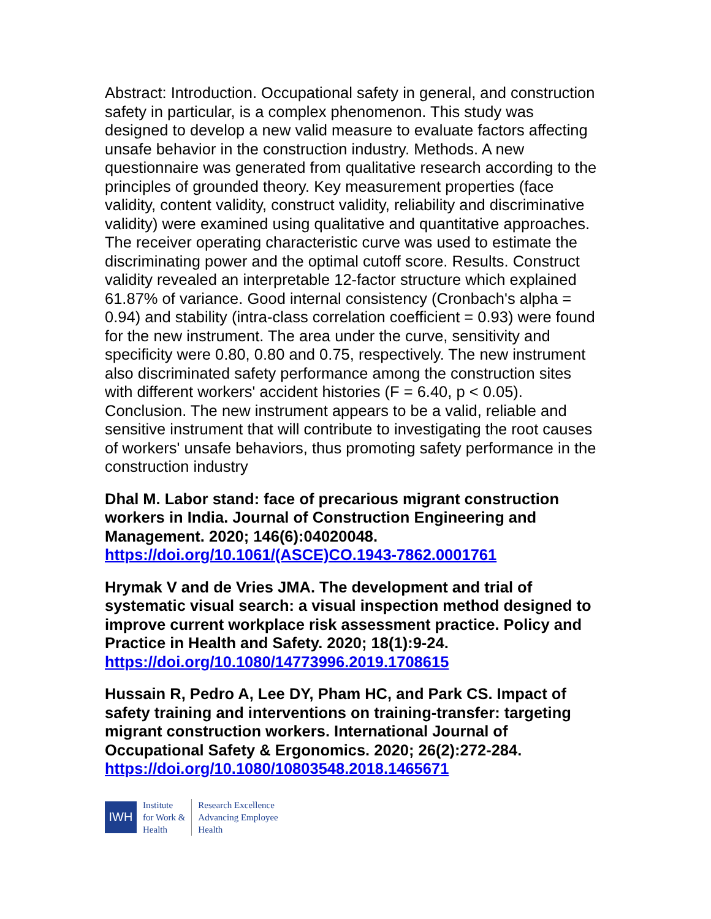Abstract: Introduction. Occupational safety in general, and construction safety in particular, is a complex phenomenon. This study was designed to develop a new valid measure to evaluate factors affecting unsafe behavior in the construction industry. Methods. A new questionnaire was generated from qualitative research according to the principles of grounded theory. Key measurement properties (face validity, content validity, construct validity, reliability and discriminative validity) were examined using qualitative and quantitative approaches. The receiver operating characteristic curve was used to estimate the discriminating power and the optimal cutoff score. Results. Construct validity revealed an interpretable 12-factor structure which explained 61.87% of variance. Good internal consistency (Cronbach's alpha = 0.94) and stability (intra-class correlation coefficient = 0.93) were found for the new instrument. The area under the curve, sensitivity and specificity were 0.80, 0.80 and 0.75, respectively. The new instrument also discriminated safety performance among the construction sites with different workers' accident histories (F = 6.40, p < 0.05). Conclusion. The new instrument appears to be a valid, reliable and sensitive instrument that will contribute to investigating the root causes of workers' unsafe behaviors, thus promoting safety performance in the construction industry
Dhal M. Labor stand: face of precarious migrant construction workers in India. Journal of Construction Engineering and Management. 2020; 146(6):04020048.
https://doi.org/10.1061/(ASCE)CO.1943-7862.0001761
Hrymak V and de Vries JMA. The development and trial of systematic visual search: a visual inspection method designed to improve current workplace risk assessment practice. Policy and Practice in Health and Safety. 2020; 18(1):9-24.
https://doi.org/10.1080/14773996.2019.1708615
Hussain R, Pedro A, Lee DY, Pham HC, and Park CS. Impact of safety training and interventions on training-transfer: targeting migrant construction workers. International Journal of Occupational Safety & Ergonomics. 2020; 26(2):272-284.
https://doi.org/10.1080/10803548.2018.1465671
IWH
Institute
for Work &
Health
Research Excellence
Advancing Employee
Health